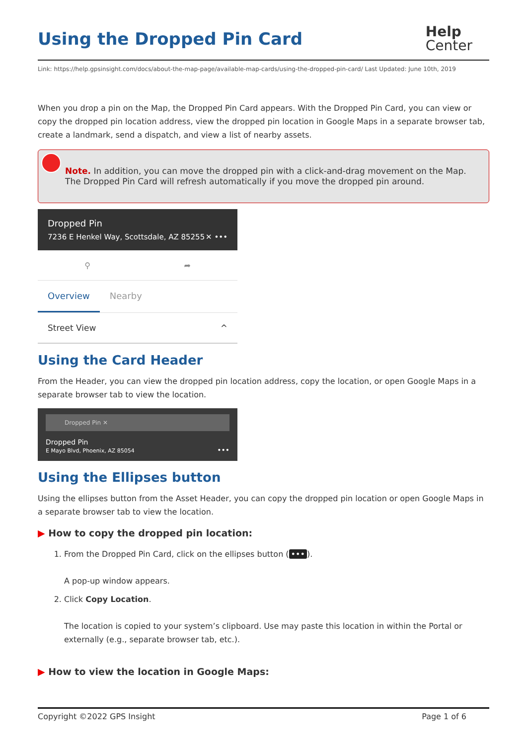Using the Dropped Pin Card Help
Center
Link: https://help.gpsinsight.com/docs/about-the-map-page/available-map-cards/using-the-dropped-pin-card/ Last Updated: June 10th, 2019
When you drop a pin on the Map, the Dropped Pin Card appears. With the Dropped Pin Card, you can view or copy the dropped pin location address, view the dropped pin location in Google Maps in a separate browser tab, create a landmark, send a dispatch, and view a list of nearby assets.
Note. In addition, you can move the dropped pin with a click-and-drag movement on the Map. The Dropped Pin Card will refresh automatically if you move the dropped pin around.
Dropped Pin
7236 E Henkel Way, Scottsdale, AZ 85255 ✕ •••
⚲ ➦
Overview Nearby
Street View ^
Using the Card Header
From the Header, you can view the dropped pin location address, copy the location, or open Google Maps in a separate browser tab to view the location.
Dropped Pin ✕
Dropped Pin
E Mayo Blvd, Phoenix, AZ 85054 •••
Using the Ellipses button
Using the ellipses button from the Asset Header, you can copy the dropped pin location or open Google Maps in a separate browser tab to view the location.
▶ How to copy the dropped pin location:
1. From the Dropped Pin Card, click on the ellipses button (•••).
A pop-up window appears.
2. Click Copy Location.
The location is copied to your system’s clipboard. Use may paste this location in within the Portal or externally (e.g., separate browser tab, etc.).
▶ How to view the location in Google Maps:
Copyright ©2022 GPS Insight Page 1 of 6